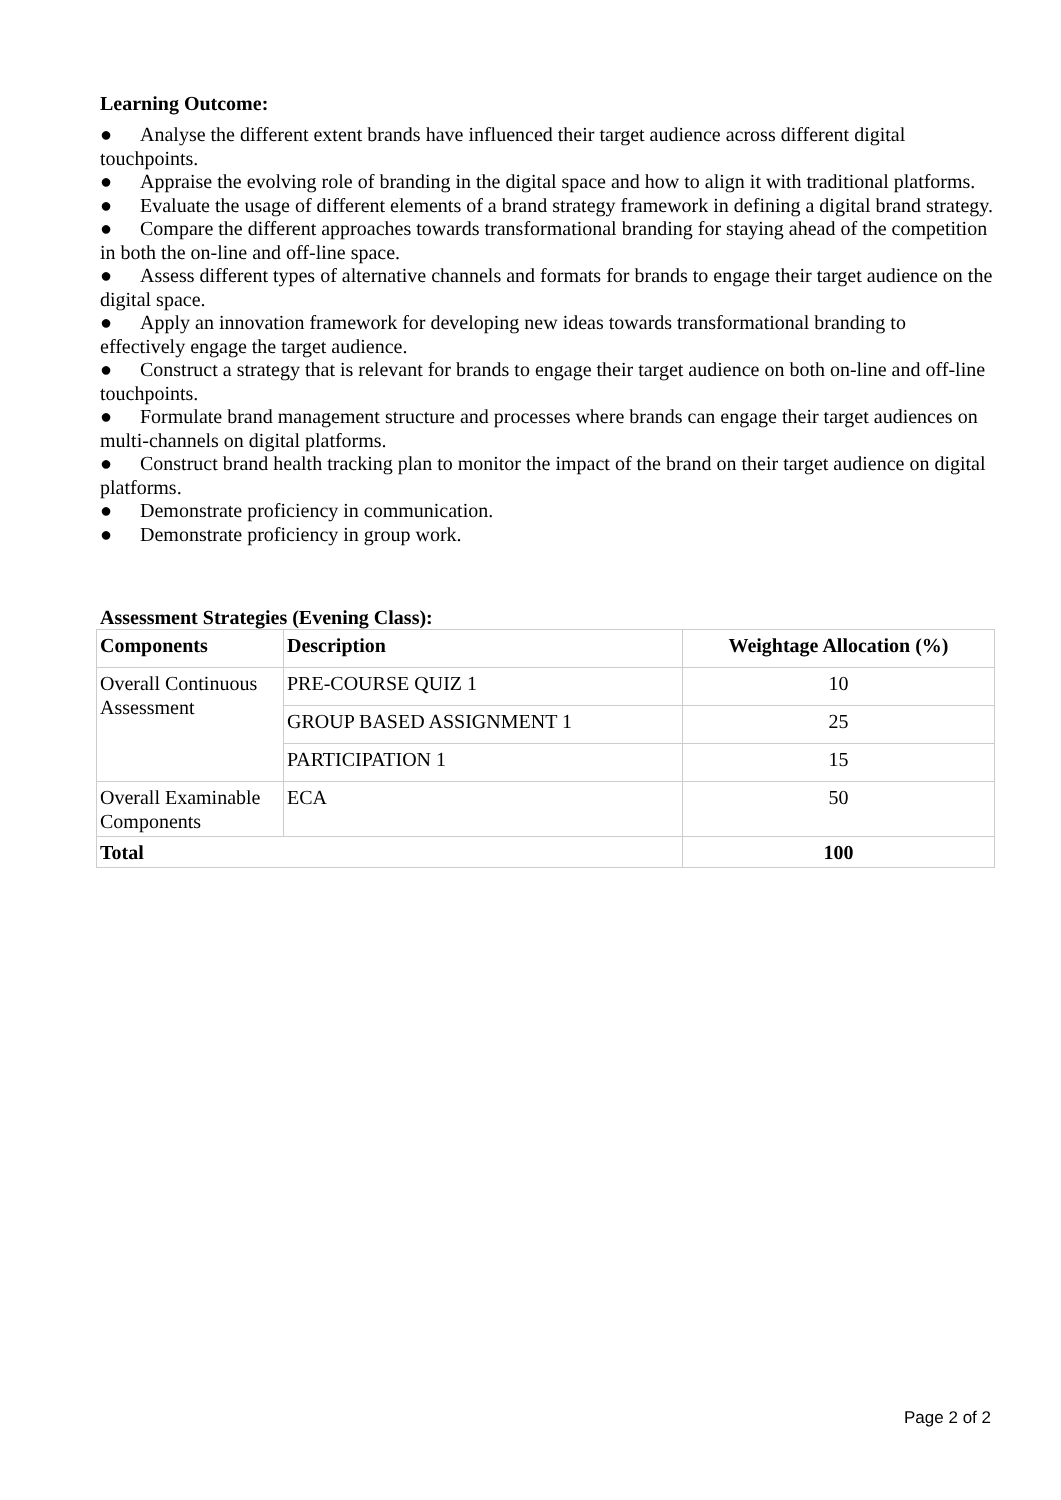Learning Outcome:
● Analyse the different extent brands have influenced their target audience across different digital touchpoints.
● Appraise the evolving role of branding in the digital space and how to align it with traditional platforms.
● Evaluate the usage of different elements of a brand strategy framework in defining a digital brand strategy.
● Compare the different approaches towards transformational branding for staying ahead of the competition in both the on-line and off-line space.
● Assess different types of alternative channels and formats for brands to engage their target audience on the digital space.
● Apply an innovation framework for developing new ideas towards transformational branding to effectively engage the target audience.
● Construct a strategy that is relevant for brands to engage their target audience on both on-line and off-line touchpoints.
● Formulate brand management structure and processes where brands can engage their target audiences on multi-channels on digital platforms.
● Construct brand health tracking plan to monitor the impact of the brand on their target audience on digital platforms.
● Demonstrate proficiency in communication.
● Demonstrate proficiency in group work.
Assessment Strategies (Evening Class):
| Components | Description | Weightage Allocation (%) |
| --- | --- | --- |
| Overall Continuous Assessment | PRE-COURSE QUIZ 1 | 10 |
| | GROUP BASED ASSIGNMENT 1 | 25 |
| | PARTICIPATION 1 | 15 |
| Overall Examinable Components | ECA | 50 |
| Total | | 100 |
Page 2 of 2